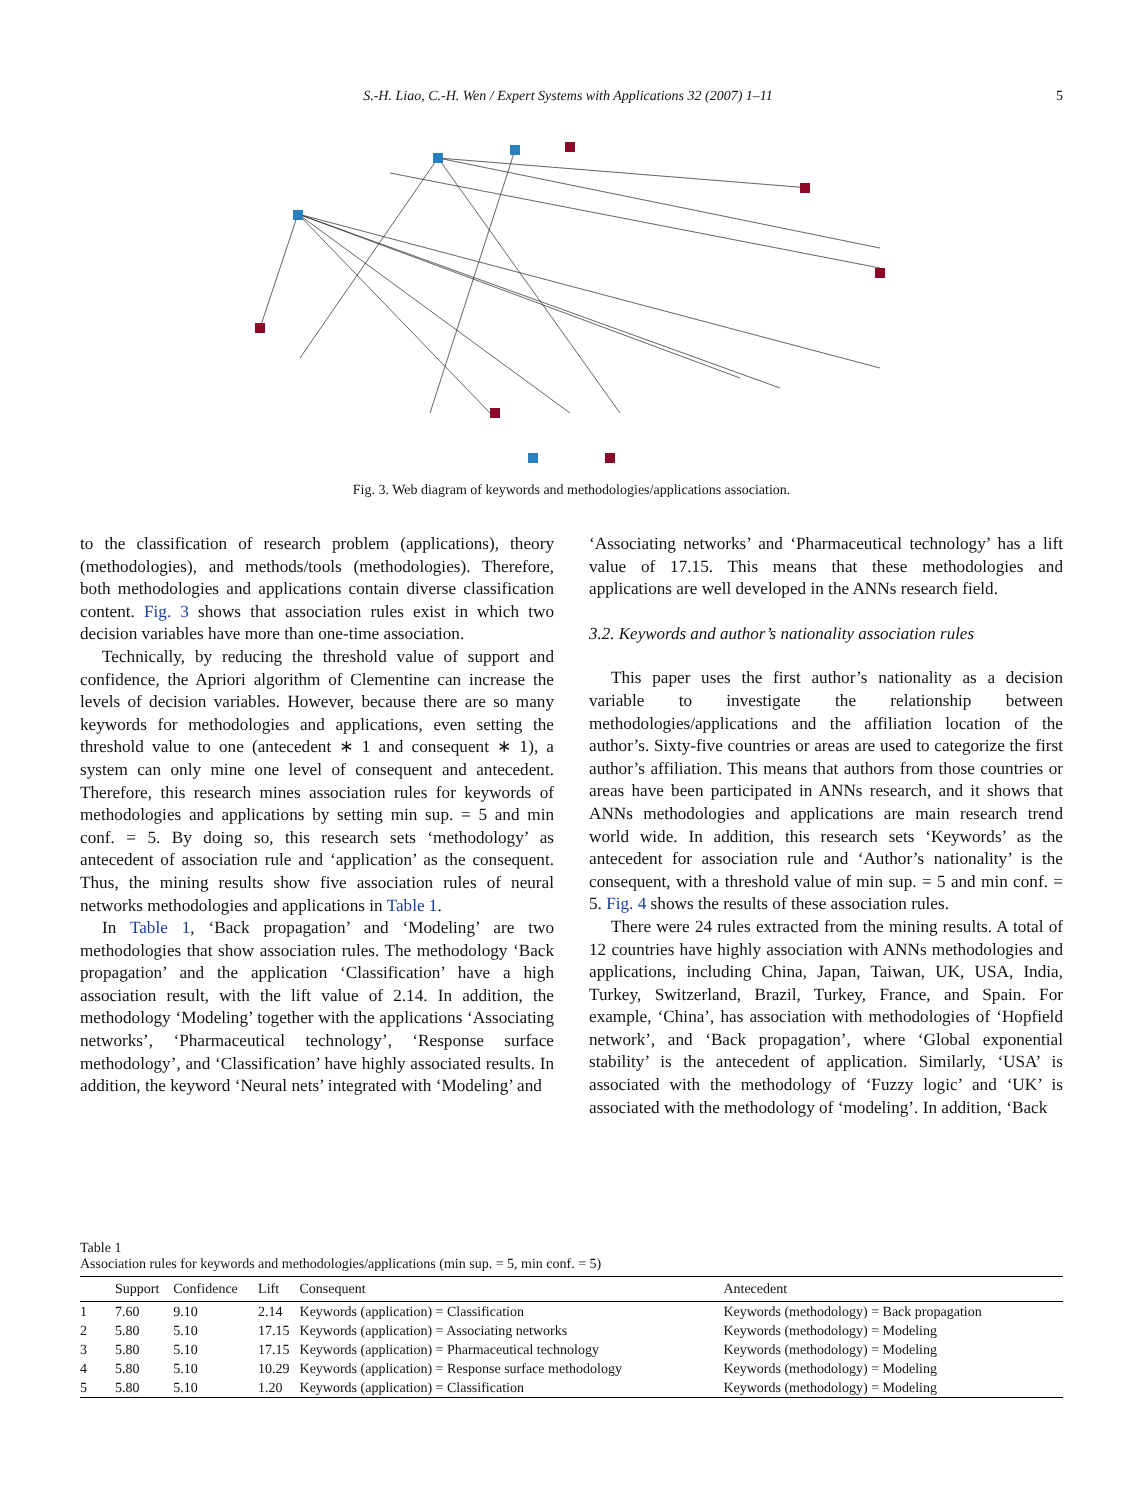S.-H. Liao, C.-H. Wen / Expert Systems with Applications 32 (2007) 1–11 5
Fig. 3. Web diagram of keywords and methodologies/applications association.
to the classification of research problem (applications), theory (methodologies), and methods/tools (methodologies). Therefore, both methodologies and applications contain diverse classification content. Fig. 3 shows that association rules exist in which two decision variables have more than one-time association.
Technically, by reducing the threshold value of support and confidence, the Apriori algorithm of Clementine can increase the levels of decision variables. However, because there are so many keywords for methodologies and applications, even setting the threshold value to one (antecedent ∗ 1 and consequent ∗ 1), a system can only mine one level of consequent and antecedent. Therefore, this research mines association rules for keywords of methodologies and applications by setting min sup. = 5 and min conf. = 5. By doing so, this research sets ‘methodology’ as antecedent of association rule and ‘application’ as the consequent. Thus, the mining results show five association rules of neural networks methodologies and applications in Table 1.
In Table 1, ‘Back propagation’ and ‘Modeling’ are two methodologies that show association rules. The methodology ‘Back propagation’ and the application ‘Classification’ have a high association result, with the lift value of 2.14. In addition, the methodology ‘Modeling’ together with the applications ‘Associating networks’, ‘Pharmaceutical technology’, ‘Response surface methodology’, and ‘Classification’ have highly associated results. In addition, the keyword ‘Neural nets’ integrated with ‘Modeling’ and
‘Associating networks’ and ‘Pharmaceutical technology’ has a lift value of 17.15. This means that these methodologies and applications are well developed in the ANNs research field.
3.2. Keywords and author’s nationality association rules
This paper uses the first author’s nationality as a decision variable to investigate the relationship between methodologies/applications and the affiliation location of the author’s. Sixty-five countries or areas are used to categorize the first author’s affiliation. This means that authors from those countries or areas have been participated in ANNs research, and it shows that ANNs methodologies and applications are main research trend world wide. In addition, this research sets ‘Keywords’ as the antecedent for association rule and ‘Author’s nationality’ is the consequent, with a threshold value of min sup. = 5 and min conf. = 5. Fig. 4 shows the results of these association rules.
There were 24 rules extracted from the mining results. A total of 12 countries have highly association with ANNs methodologies and applications, including China, Japan, Taiwan, UK, USA, India, Turkey, Switzerland, Brazil, Turkey, France, and Spain. For example, ‘China’, has association with methodologies of ‘Hopfield network’, and ‘Back propagation’, where ‘Global exponential stability’ is the antecedent of application. Similarly, ‘USA’ is associated with the methodology of ‘Fuzzy logic’ and ‘UK’ is associated with the methodology of ‘modeling’. In addition, ‘Back
Table 1
Association rules for keywords and methodologies/applications (min sup. = 5, min conf. = 5)
| | Support | Confidence | Lift | Consequent | Antecedent |
| --- | --- | --- | --- | --- | --- |
| 1 | 7.60 | 9.10 | 2.14 | Keywords (application) = Classification | Keywords (methodology) = Back propagation |
| 2 | 5.80 | 5.10 | 17.15 | Keywords (application) = Associating networks | Keywords (methodology) = Modeling |
| 3 | 5.80 | 5.10 | 17.15 | Keywords (application) = Pharmaceutical technology | Keywords (methodology) = Modeling |
| 4 | 5.80 | 5.10 | 10.29 | Keywords (application) = Response surface methodology | Keywords (methodology) = Modeling |
| 5 | 5.80 | 5.10 | 1.20 | Keywords (application) = Classification | Keywords (methodology) = Modeling |